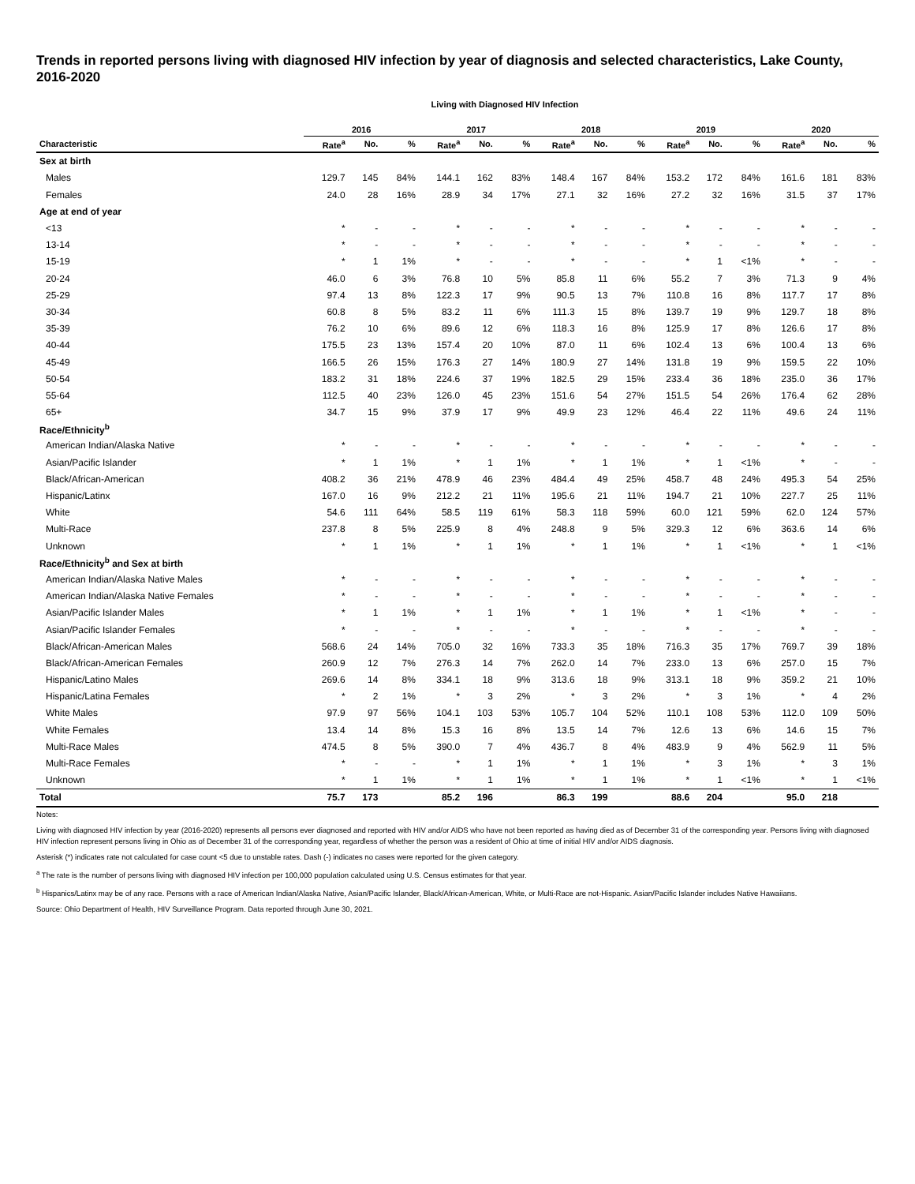Trends in reported persons living with diagnosed HIV infection by year of diagnosis and selected characteristics, Lake County, 2016-2020
Living with Diagnosed HIV Infection
| | 2016 | | | 2017 | | | 2018 | | | 2019 | | | 2020 | | |
| --- | --- | --- | --- | --- | --- | --- | --- | --- | --- | --- | --- | --- | --- | --- | --- |
| Characteristic | Rate<sup>a</sup> | No. | % | Rate<sup>a</sup> | No. | % | Rate<sup>a</sup> | No. | % | Rate<sup>a</sup> | No. | % | Rate<sup>a</sup> | No. | % |
| Sex at birth | | | | | | | | | | | | | | | |
| Males | 129.7 | 145 | 84% | 144.1 | 162 | 83% | 148.4 | 167 | 84% | 153.2 | 172 | 84% | 161.6 | 181 | 83% |
| Females | 24.0 | 28 | 16% | 28.9 | 34 | 17% | 27.1 | 32 | 16% | 27.2 | 32 | 16% | 31.5 | 37 | 17% |
| Age at end of year | | | | | | | | | | | | | | | |
| <13 | * | - | - | * | - | - | * | - | - | * | - | - | * | - | - |
| 13-14 | * | - | - | * | - | - | * | - | - | * | - | - | * | - | - |
| 15-19 | * | 1 | 1% | * | - | - | * | - | - | * | 1 | <1% | * | - | - |
| 20-24 | 46.0 | 6 | 3% | 76.8 | 10 | 5% | 85.8 | 11 | 6% | 55.2 | 7 | 3% | 71.3 | 9 | 4% |
| 25-29 | 97.4 | 13 | 8% | 122.3 | 17 | 9% | 90.5 | 13 | 7% | 110.8 | 16 | 8% | 117.7 | 17 | 8% |
| 30-34 | 60.8 | 8 | 5% | 83.2 | 11 | 6% | 111.3 | 15 | 8% | 139.7 | 19 | 9% | 129.7 | 18 | 8% |
| 35-39 | 76.2 | 10 | 6% | 89.6 | 12 | 6% | 118.3 | 16 | 8% | 125.9 | 17 | 8% | 126.6 | 17 | 8% |
| 40-44 | 175.5 | 23 | 13% | 157.4 | 20 | 10% | 87.0 | 11 | 6% | 102.4 | 13 | 6% | 100.4 | 13 | 6% |
| 45-49 | 166.5 | 26 | 15% | 176.3 | 27 | 14% | 180.9 | 27 | 14% | 131.8 | 19 | 9% | 159.5 | 22 | 10% |
| 50-54 | 183.2 | 31 | 18% | 224.6 | 37 | 19% | 182.5 | 29 | 15% | 233.4 | 36 | 18% | 235.0 | 36 | 17% |
| 55-64 | 112.5 | 40 | 23% | 126.0 | 45 | 23% | 151.6 | 54 | 27% | 151.5 | 54 | 26% | 176.4 | 62 | 28% |
| 65+ | 34.7 | 15 | 9% | 37.9 | 17 | 9% | 49.9 | 23 | 12% | 46.4 | 22 | 11% | 49.6 | 24 | 11% |
| Race/Ethnicity<sup>b</sup> | | | | | | | | | | | | | | | |
| American Indian/Alaska Native | * | - | - | * | - | - | * | - | - | * | - | - | * | - | - |
| Asian/Pacific Islander | * | 1 | 1% | * | 1 | 1% | * | 1 | 1% | * | 1 | <1% | * | - | - |
| Black/African-American | 408.2 | 36 | 21% | 478.9 | 46 | 23% | 484.4 | 49 | 25% | 458.7 | 48 | 24% | 495.3 | 54 | 25% |
| Hispanic/Latinx | 167.0 | 16 | 9% | 212.2 | 21 | 11% | 195.6 | 21 | 11% | 194.7 | 21 | 10% | 227.7 | 25 | 11% |
| White | 54.6 | 111 | 64% | 58.5 | 119 | 61% | 58.3 | 118 | 59% | 60.0 | 121 | 59% | 62.0 | 124 | 57% |
| Multi-Race | 237.8 | 8 | 5% | 225.9 | 8 | 4% | 248.8 | 9 | 5% | 329.3 | 12 | 6% | 363.6 | 14 | 6% |
| Unknown | * | 1 | 1% | * | 1 | 1% | * | 1 | 1% | * | 1 | <1% | * | 1 | <1% |
| Race/Ethnicity<sup>b</sup> and Sex at birth | | | | | | | | | | | | | | | |
| American Indian/Alaska Native Males | * | - | - | * | - | - | * | - | - | * | - | - | * | - | - |
| American Indian/Alaska Native Females | * | - | - | * | - | - | * | - | - | * | - | - | * | - | - |
| Asian/Pacific Islander Males | * | 1 | 1% | * | 1 | 1% | * | 1 | 1% | * | 1 | <1% | * | - | - |
| Asian/Pacific Islander Females | * | - | - | * | - | - | * | - | - | * | - | - | * | - | - |
| Black/African-American Males | 568.6 | 24 | 14% | 705.0 | 32 | 16% | 733.3 | 35 | 18% | 716.3 | 35 | 17% | 769.7 | 39 | 18% |
| Black/African-American Females | 260.9 | 12 | 7% | 276.3 | 14 | 7% | 262.0 | 14 | 7% | 233.0 | 13 | 6% | 257.0 | 15 | 7% |
| Hispanic/Latino Males | 269.6 | 14 | 8% | 334.1 | 18 | 9% | 313.6 | 18 | 9% | 313.1 | 18 | 9% | 359.2 | 21 | 10% |
| Hispanic/Latina Females | * | 2 | 1% | * | 3 | 2% | * | 3 | 2% | * | 3 | 1% | * | 4 | 2% |
| White Males | 97.9 | 97 | 56% | 104.1 | 103 | 53% | 105.7 | 104 | 52% | 110.1 | 108 | 53% | 112.0 | 109 | 50% |
| White Females | 13.4 | 14 | 8% | 15.3 | 16 | 8% | 13.5 | 14 | 7% | 12.6 | 13 | 6% | 14.6 | 15 | 7% |
| Multi-Race Males | 474.5 | 8 | 5% | 390.0 | 7 | 4% | 436.7 | 8 | 4% | 483.9 | 9 | 4% | 562.9 | 11 | 5% |
| Multi-Race Females | * | - | - | * | 1 | 1% | * | 1 | 1% | * | 3 | 1% | * | 3 | 1% |
| Unknown | * | 1 | 1% | * | 1 | 1% | * | 1 | 1% | * | 1 | <1% | * | 1 | <1% |
| Total | 75.7 | 173 | | 85.2 | 196 | | 86.3 | 199 | | 88.6 | 204 | | 95.0 | 218 | |
Notes:
Living with diagnosed HIV infection by year (2016-2020) represents all persons ever diagnosed and reported with HIV and/or AIDS who have not been reported as having died as of December 31 of the corresponding year. Persons living with diagnosed HIV infection represent persons living in Ohio as of December 31 of the corresponding year, regardless of whether the person was a resident of Ohio at time of initial HIV and/or AIDS diagnosis.
Asterisk (*) indicates rate not calculated for case count <5 due to unstable rates. Dash (-) indicates no cases were reported for the given category.
<sup>a</sup> The rate is the number of persons living with diagnosed HIV infection per 100,000 population calculated using U.S. Census estimates for that year.
<sup>b</sup> Hispanics/Latinx may be of any race. Persons with a race of American Indian/Alaska Native, Asian/Pacific Islander, Black/African-American, White, or Multi-Race are not-Hispanic. Asian/Pacific Islander includes Native Hawaiians.
Source: Ohio Department of Health, HIV Surveillance Program. Data reported through June 30, 2021.